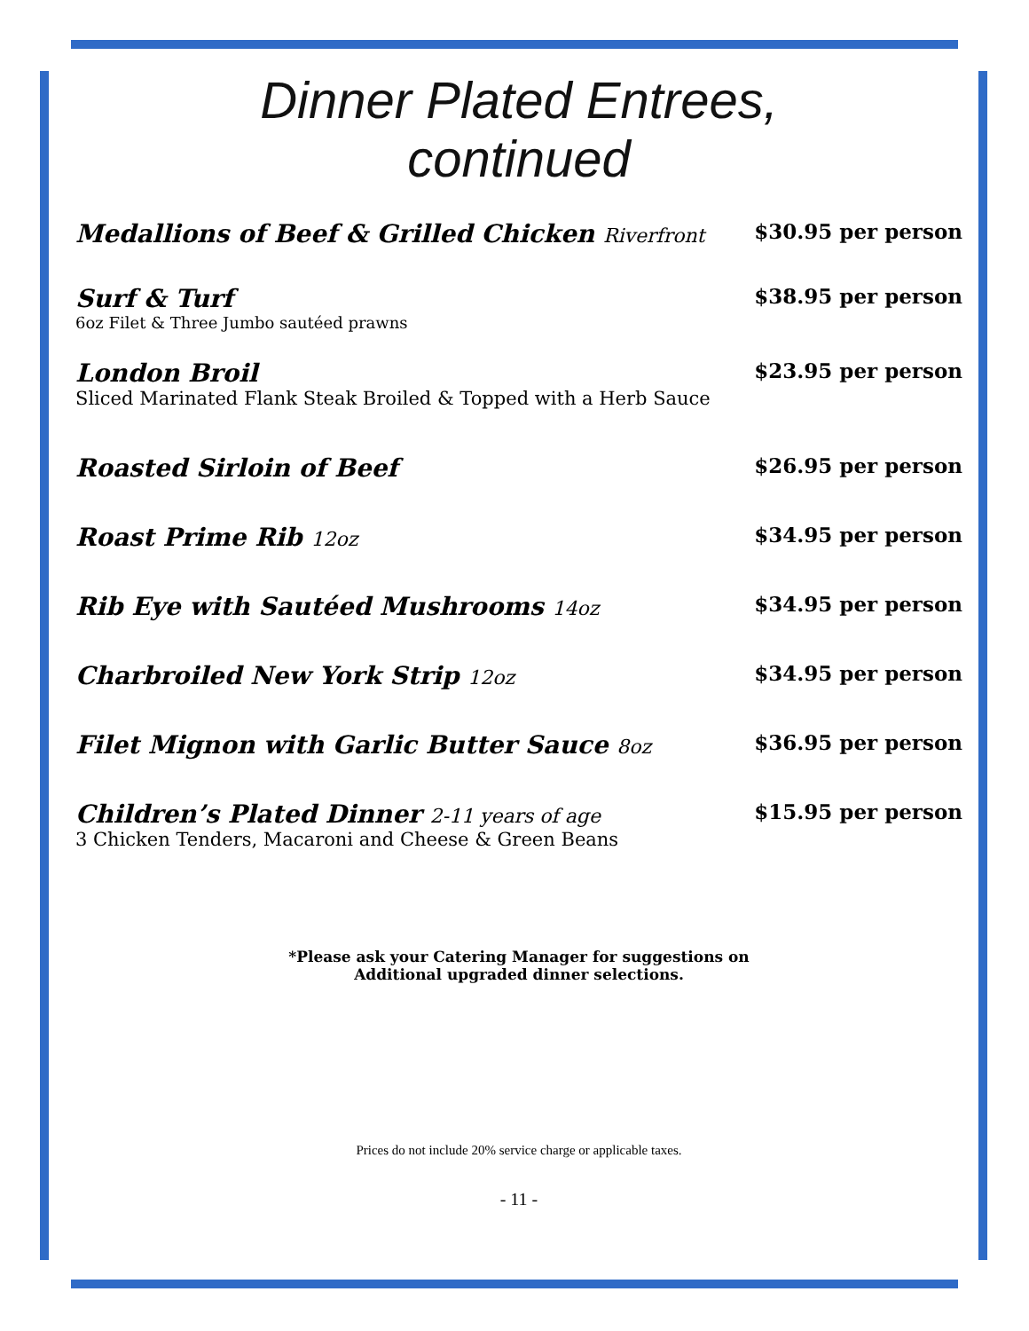Dinner Plated Entrees,
continued
Medallions of Beef & Grilled Chicken Riverfront
$30.95 per person
Surf & Turf
6oz Filet & Three Jumbo sautéed prawns
$38.95 per person
London Broil
Sliced Marinated Flank Steak Broiled & Topped with a Herb Sauce
$23.95 per person
Roasted Sirloin of Beef
$26.95 per person
Roast Prime Rib 12oz $34.95 per person
Rib Eye with Sautéed Mushrooms 14oz
$34.95 per person
Charbroiled New York Strip 12oz
$34.95 per person
Filet Mignon with Garlic Butter Sauce 8oz
$36.95 per person
Children’s Plated Dinner 2-11 years of age
3 Chicken Tenders, Macaroni and Cheese & Green Beans
$15.95 per person
*Please ask your Catering Manager for suggestions on
Additional upgraded dinner selections.
Prices do not include 20% service charge or applicable taxes.
- 11 -